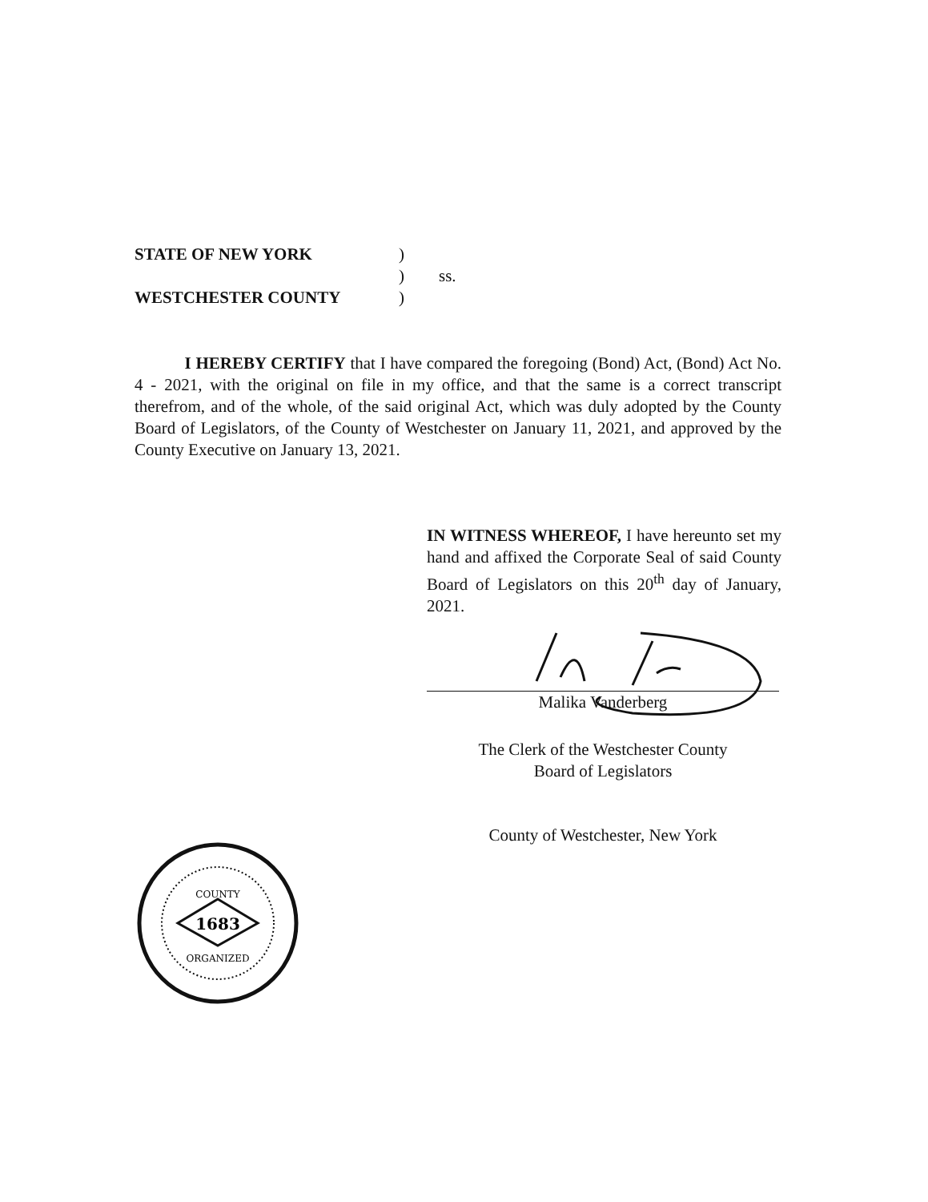| STATE OF NEW YORK | ) | |
| | ) | ss. |
| WESTCHESTER COUNTY | ) | |
I HEREBY CERTIFY that I have compared the foregoing (Bond) Act, (Bond) Act No. 4 - 2021, with the original on file in my office, and that the same is a correct transcript therefrom, and of the whole, of the said original Act, which was duly adopted by the County Board of Legislators, of the County of Westchester on January 11, 2021, and approved by the County Executive on January 13, 2021.
IN WITNESS WHEREOF, I have hereunto set my hand and affixed the Corporate Seal of said County Board of Legislators on this 20<sup>th</sup> day of January, 2021.
Malika Vanderberg
The Clerk of the Westchester County
Board of Legislators
County of Westchester, New York
1683
COUNTY
ORGANIZED